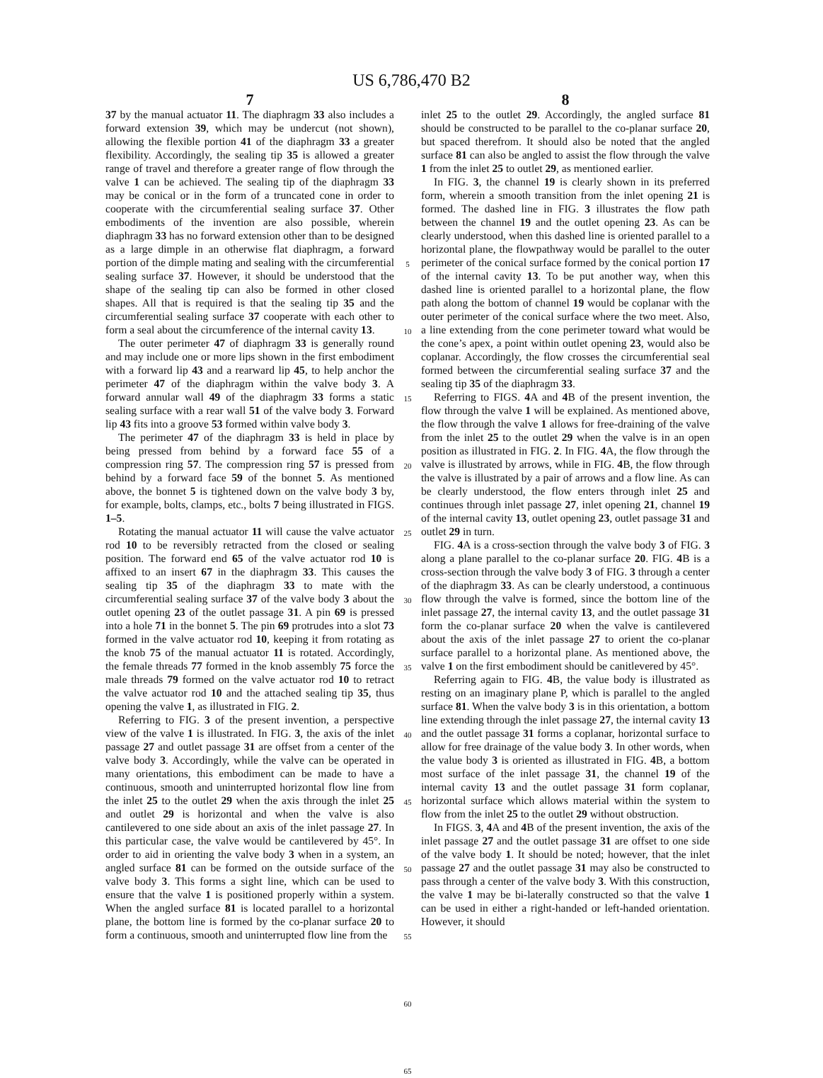US 6,786,470 B2
7
37 by the manual actuator 11. The diaphragm 33 also includes a forward extension 39, which may be undercut (not shown), allowing the flexible portion 41 of the diaphragm 33 a greater flexibility. Accordingly, the sealing tip 35 is allowed a greater range of travel and therefore a greater range of flow through the valve 1 can be achieved. The sealing tip of the diaphragm 33 may be conical or in the form of a truncated cone in order to cooperate with the circumferential sealing surface 37. Other embodiments of the invention are also possible, wherein diaphragm 33 has no forward extension other than to be designed as a large dimple in an otherwise flat diaphragm, a forward portion of the dimple mating and sealing with the circumferential sealing surface 37. However, it should be understood that the shape of the sealing tip can also be formed in other closed shapes. All that is required is that the sealing tip 35 and the circumferential sealing surface 37 cooperate with each other to form a seal about the circumference of the internal cavity 13.
The outer perimeter 47 of diaphragm 33 is generally round and may include one or more lips shown in the first embodiment with a forward lip 43 and a rearward lip 45, to help anchor the perimeter 47 of the diaphragm within the valve body 3. A forward annular wall 49 of the diaphragm 33 forms a static sealing surface with a rear wall 51 of the valve body 3. Forward lip 43 fits into a groove 53 formed within valve body 3.
The perimeter 47 of the diaphragm 33 is held in place by being pressed from behind by a forward face 55 of a compression ring 57. The compression ring 57 is pressed from behind by a forward face 59 of the bonnet 5. As mentioned above, the bonnet 5 is tightened down on the valve body 3 by, for example, bolts, clamps, etc., bolts 7 being illustrated in FIGS. 1–5.
Rotating the manual actuator 11 will cause the valve actuator rod 10 to be reversibly retracted from the closed or sealing position. The forward end 65 of the valve actuator rod 10 is affixed to an insert 67 in the diaphragm 33. This causes the sealing tip 35 of the diaphragm 33 to mate with the circumferential sealing surface 37 of the valve body 3 about the outlet opening 23 of the outlet passage 31. A pin 69 is pressed into a hole 71 in the bonnet 5. The pin 69 protrudes into a slot 73 formed in the valve actuator rod 10, keeping it from rotating as the knob 75 of the manual actuator 11 is rotated. Accordingly, the female threads 77 formed in the knob assembly 75 force the male threads 79 formed on the valve actuator rod 10 to retract the valve actuator rod 10 and the attached sealing tip 35, thus opening the valve 1, as illustrated in FIG. 2.
Referring to FIG. 3 of the present invention, a perspective view of the valve 1 is illustrated. In FIG. 3, the axis of the inlet passage 27 and outlet passage 31 are offset from a center of the valve body 3. Accordingly, while the valve can be operated in many orientations, this embodiment can be made to have a continuous, smooth and uninterrupted horizontal flow line from the inlet 25 to the outlet 29 when the axis through the inlet 25 and outlet 29 is horizontal and when the valve is also cantilevered to one side about an axis of the inlet passage 27. In this particular case, the valve would be cantilevered by 45°. In order to aid in orienting the valve body 3 when in a system, an angled surface 81 can be formed on the outside surface of the valve body 3. This forms a sight line, which can be used to ensure that the valve 1 is positioned properly within a system. When the angled surface 81 is located parallel to a horizontal plane, the bottom line is formed by the co-planar surface 20 to form a continuous, smooth and uninterrupted flow line from the
5
10
15
20
25
30
35
40
45
50
55
60
65
8
inlet 25 to the outlet 29. Accordingly, the angled surface 81 should be constructed to be parallel to the co-planar surface 20, but spaced therefrom. It should also be noted that the angled surface 81 can also be angled to assist the flow through the valve 1 from the inlet 25 to outlet 29, as mentioned earlier.
In FIG. 3, the channel 19 is clearly shown in its preferred form, wherein a smooth transition from the inlet opening 21 is formed. The dashed line in FIG. 3 illustrates the flow path between the channel 19 and the outlet opening 23. As can be clearly understood, when this dashed line is oriented parallel to a horizontal plane, the flowpathway would be parallel to the outer perimeter of the conical surface formed by the conical portion 17 of the internal cavity 13. To be put another way, when this dashed line is oriented parallel to a horizontal plane, the flow path along the bottom of channel 19 would be coplanar with the outer perimeter of the conical surface where the two meet. Also, a line extending from the cone perimeter toward what would be the cone’s apex, a point within outlet opening 23, would also be coplanar. Accordingly, the flow crosses the circumferential seal formed between the circumferential sealing surface 37 and the sealing tip 35 of the diaphragm 33.
Referring to FIGS. 4 A and 4 B of the present invention, the flow through the valve 1 will be explained. As mentioned above, the flow through the valve 1 allows for free-draining of the valve from the inlet 25 to the outlet 29 when the valve is in an open position as illustrated in FIG. 2. In FIG. 4 A, the flow through the valve is illustrated by arrows, while in FIG. 4 B, the flow through the valve is illustrated by a pair of arrows and a flow line. As can be clearly understood, the flow enters through inlet 25 and continues through inlet passage 27, inlet opening 21, channel 19 of the internal cavity 13, outlet opening 23, outlet passage 31 and outlet 29 in turn.
FIG. 4 A is a cross-section through the valve body 3 of FIG. 3 along a plane parallel to the co-planar surface 20. FIG. 4 B is a cross-section through the valve body 3 of FIG. 3 through a center of the diaphragm 33. As can be clearly understood, a continuous flow through the valve is formed, since the bottom line of the inlet passage 27, the internal cavity 13, and the outlet passage 31 form the co-planar surface 20 when the valve is cantilevered about the axis of the inlet passage 27 to orient the co-planar surface parallel to a horizontal plane. As mentioned above, the valve 1 on the first embodiment should be canitlevered by 45°.
Referring again to FIG. 4 B, the value body is illustrated as resting on an imaginary plane P, which is parallel to the angled surface 81. When the valve body 3 is in this orientation, a bottom line extending through the inlet passage 27, the internal cavity 13 and the outlet passage 31 forms a coplanar, horizontal surface to allow for free drainage of the value body 3. In other words, when the value body 3 is oriented as illustrated in FIG. 4 B, a bottom most surface of the inlet passage 31, the channel 19 of the internal cavity 13 and the outlet passage 31 form coplanar, horizontal surface which allows material within the system to flow from the inlet 25 to the outlet 29 without obstruction.
In FIGS. 3, 4 A and 4 B of the present invention, the axis of the inlet passage 27 and the outlet passage 31 are offset to one side of the valve body 1. It should be noted; however, that the inlet passage 27 and the outlet passage 31 may also be constructed to pass through a center of the valve body 3. With this construction, the valve 1 may be bi-laterally constructed so that the valve 1 can be used in either a right-handed or left-handed orientation. However, it should